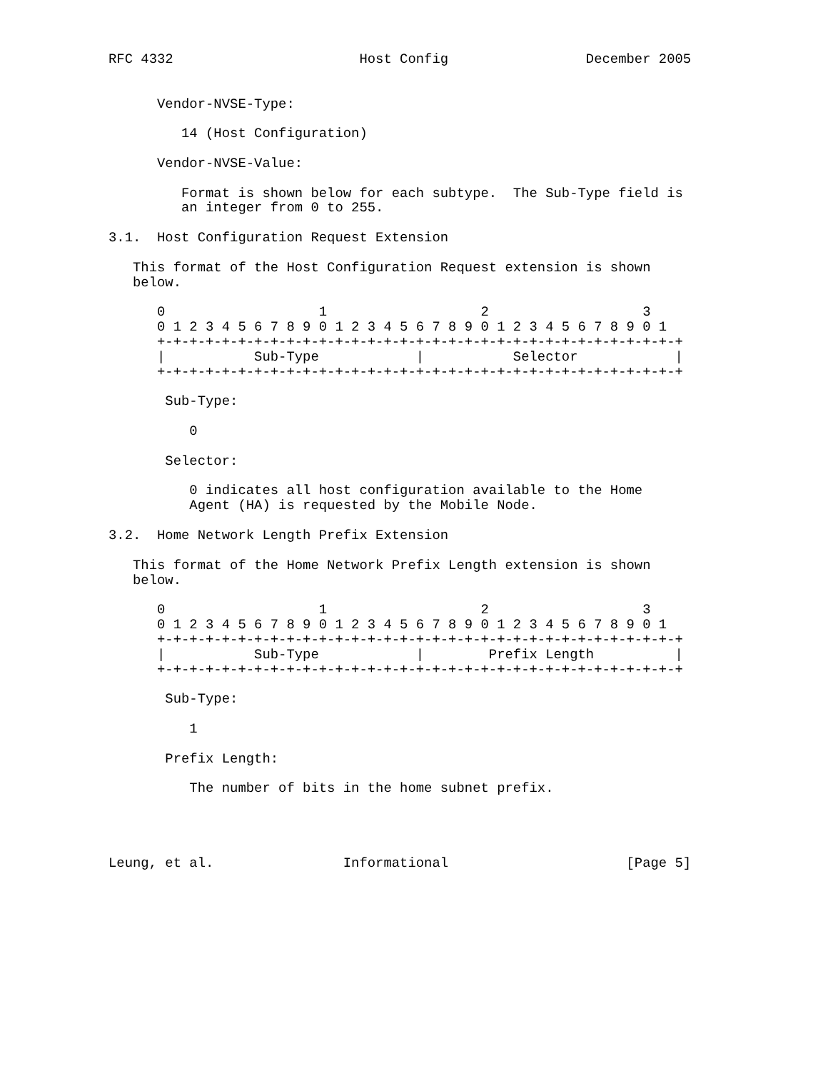RFC 4332                       Host Config                 December 2005


      Vendor-NVSE-Type:

         14 (Host Configuration)

      Vendor-NVSE-Value:

         Format is shown below for each subtype.  The Sub-Type field is
         an integer from 0 to 255.

3.1.  Host Configuration Request Extension

   This format of the Host Configuration Request extension is shown
   below.

      0                   1                   2                   3
      0 1 2 3 4 5 6 7 8 9 0 1 2 3 4 5 6 7 8 9 0 1 2 3 4 5 6 7 8 9 0 1
      +-+-+-+-+-+-+-+-+-+-+-+-+-+-+-+-+-+-+-+-+-+-+-+-+-+-+-+-+-+-+-+-+
      |           Sub-Type            |           Selector            |
      +-+-+-+-+-+-+-+-+-+-+-+-+-+-+-+-+-+-+-+-+-+-+-+-+-+-+-+-+-+-+-+-+

       Sub-Type:

          0

       Selector:

          0 indicates all host configuration available to the Home
          Agent (HA) is requested by the Mobile Node.

3.2.  Home Network Length Prefix Extension

   This format of the Home Network Prefix Length extension is shown
   below.

      0                   1                   2                   3
      0 1 2 3 4 5 6 7 8 9 0 1 2 3 4 5 6 7 8 9 0 1 2 3 4 5 6 7 8 9 0 1
      +-+-+-+-+-+-+-+-+-+-+-+-+-+-+-+-+-+-+-+-+-+-+-+-+-+-+-+-+-+-+-+-+
      |           Sub-Type            |        Prefix Length          |
      +-+-+-+-+-+-+-+-+-+-+-+-+-+-+-+-+-+-+-+-+-+-+-+-+-+-+-+-+-+-+-+-+

       Sub-Type:

          1

       Prefix Length:

          The number of bits in the home subnet prefix.




Leung, et al.                Informational                      [Page 5]